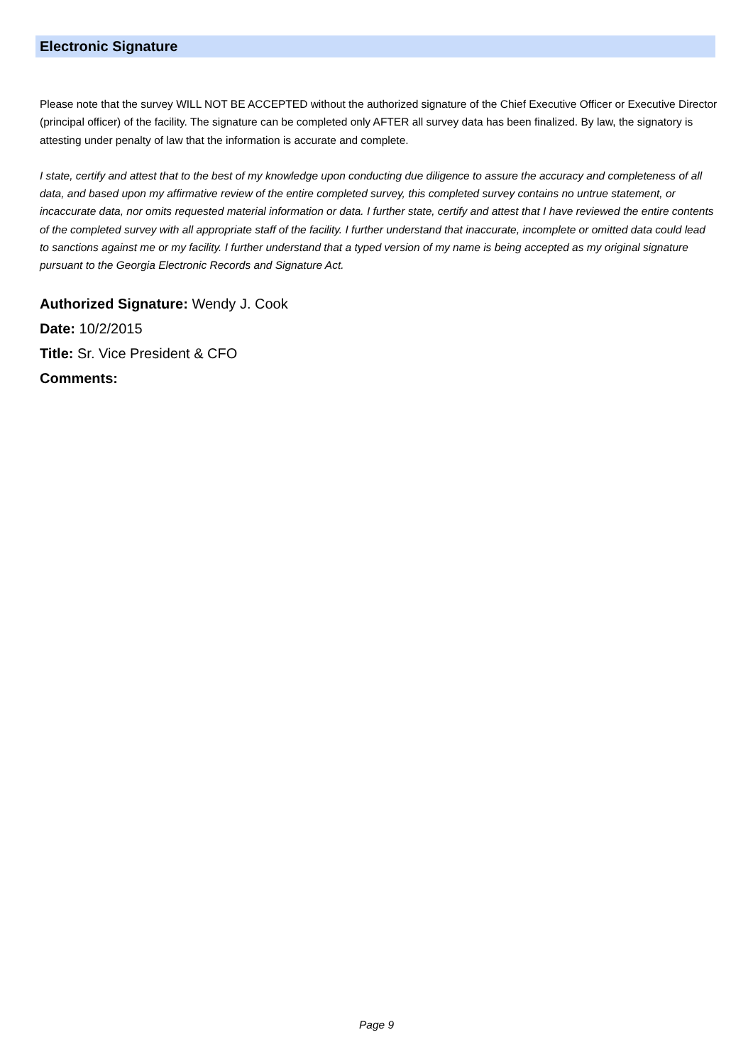Electronic Signature
Please note that the survey WILL NOT BE ACCEPTED without the authorized signature of the Chief Executive Officer or Executive Director (principal officer) of the facility. The signature can be completed only AFTER all survey data has been finalized. By law, the signatory is attesting under penalty of law that the information is accurate and complete.
I state, certify and attest that to the best of my knowledge upon conducting due diligence to assure the accuracy and completeness of all data, and based upon my affirmative review of the entire completed survey, this completed survey contains no untrue statement, or incaccurate data, nor omits requested material information or data. I further state, certify and attest that I have reviewed the entire contents of the completed survey with all appropriate staff of the facility. I further understand that inaccurate, incomplete or omitted data could lead to sanctions against me or my facility. I further understand that a typed version of my name is being accepted as my original signature pursuant to the Georgia Electronic Records and Signature Act.
Authorized Signature: Wendy J. Cook
Date: 10/2/2015
Title: Sr. Vice President & CFO
Comments:
Page 9